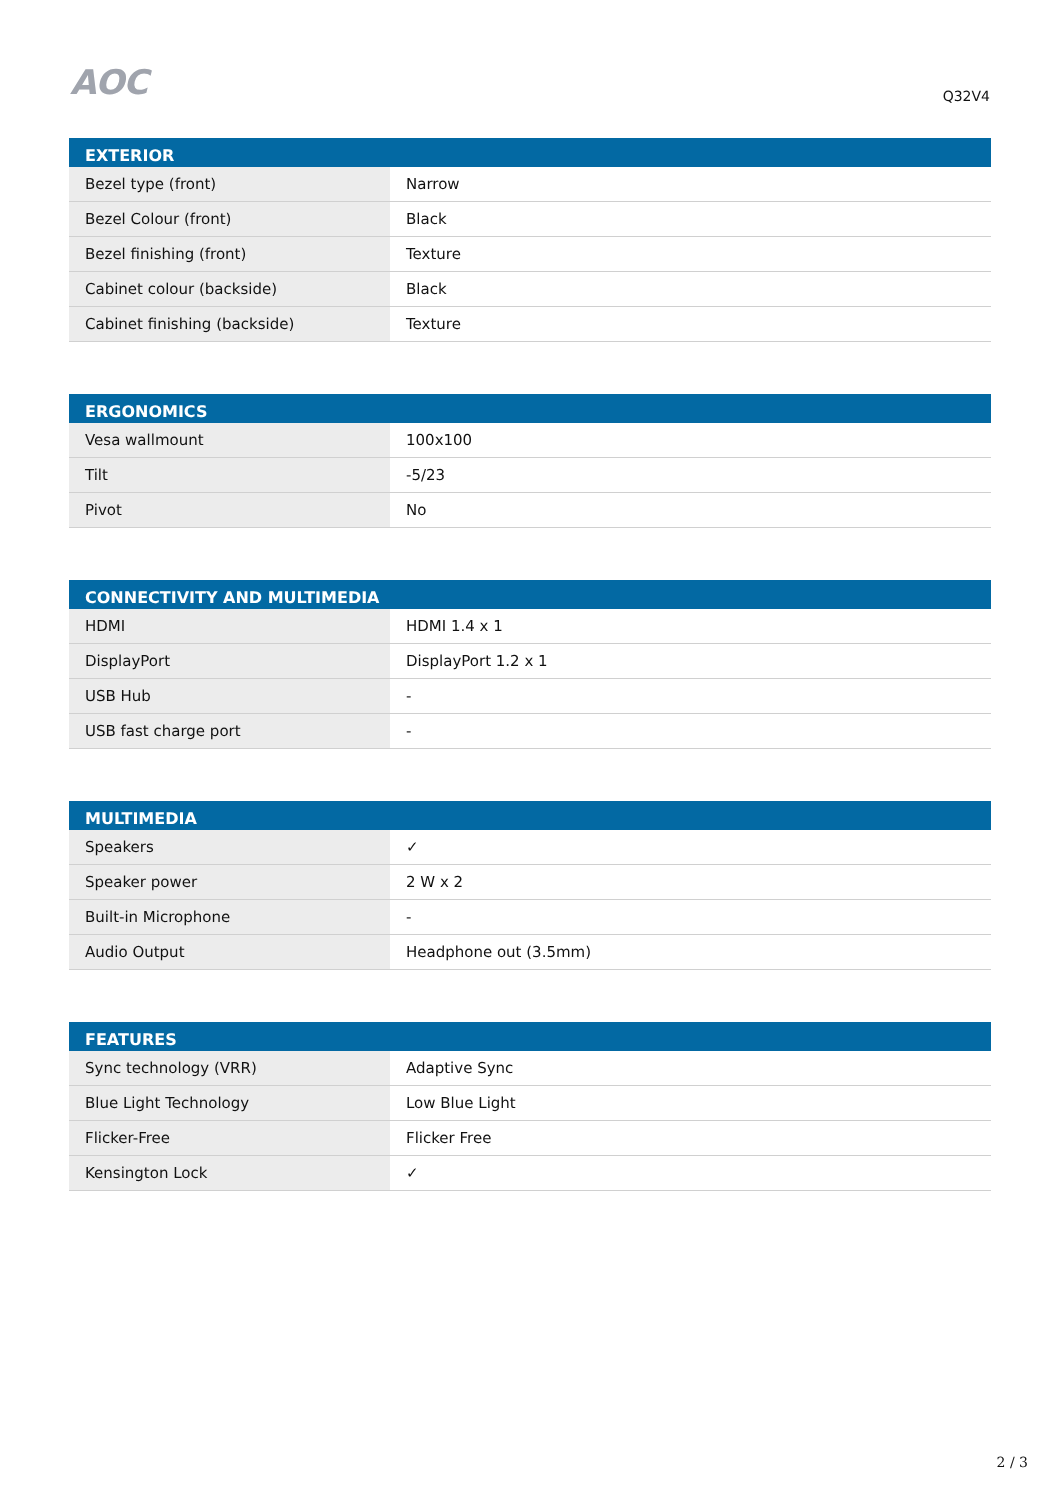AOC
Q32V4
| EXTERIOR | |
| --- | --- |
| Bezel type (front) | Narrow |
| Bezel Colour (front) | Black |
| Bezel finishing (front) | Texture |
| Cabinet colour (backside) | Black |
| Cabinet finishing (backside) | Texture |
| ERGONOMICS | |
| --- | --- |
| Vesa wallmount | 100x100 |
| Tilt | -5/23 |
| Pivot | No |
| CONNECTIVITY AND MULTIMEDIA | |
| --- | --- |
| HDMI | HDMI 1.4 x 1 |
| DisplayPort | DisplayPort 1.2 x 1 |
| USB Hub | - |
| USB fast charge port | - |
| MULTIMEDIA | |
| --- | --- |
| Speakers | ✓ |
| Speaker power | 2 W x 2 |
| Built-in Microphone | - |
| Audio Output | Headphone out (3.5mm) |
| FEATURES | |
| --- | --- |
| Sync technology (VRR) | Adaptive Sync |
| Blue Light Technology | Low Blue Light |
| Flicker-Free | Flicker Free |
| Kensington Lock | ✓ |
2 / 3